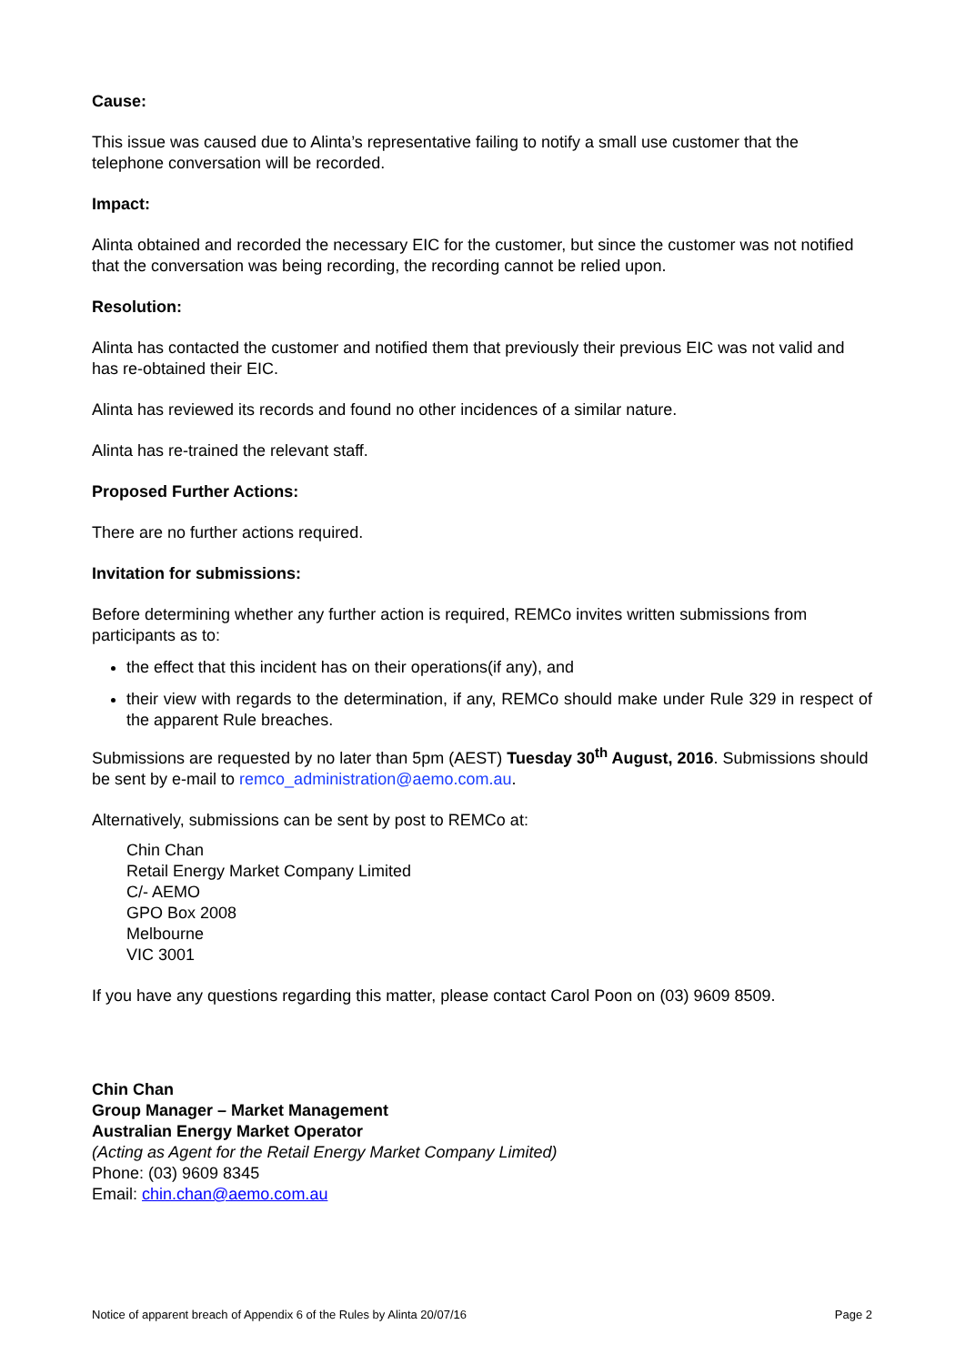Cause:
This issue was caused due to Alinta’s representative failing to notify a small use customer that the telephone conversation will be recorded.
Impact:
Alinta obtained and recorded the necessary EIC for the customer, but since the customer was not notified that the conversation was being recording, the recording cannot be relied upon.
Resolution:
Alinta has contacted the customer and notified them that previously their previous EIC was not valid and has re-obtained their EIC.
Alinta has reviewed its records and found no other incidences of a similar nature.
Alinta has re-trained the relevant staff.
Proposed Further Actions:
There are no further actions required.
Invitation for submissions:
Before determining whether any further action is required, REMCo invites written submissions from participants as to:
the effect that this incident has on their operations(if any), and
their view with regards to the determination, if any, REMCo should make under Rule 329 in respect of the apparent Rule breaches.
Submissions are requested by no later than 5pm (AEST) Tuesday 30<sup>th</sup> August, 2016. Submissions should be sent by e-mail to remco_administration@aemo.com.au.
Alternatively, submissions can be sent by post to REMCo at:
Chin Chan
Retail Energy Market Company Limited
C/- AEMO
GPO Box 2008
Melbourne
VIC 3001
If you have any questions regarding this matter, please contact Carol Poon on (03) 9609 8509.
Chin Chan
Group Manager – Market Management
Australian Energy Market Operator
(Acting as Agent for the Retail Energy Market Company Limited)
Phone: (03) 9609 8345
Email: chin.chan@aemo.com.au
Notice of apparent breach of Appendix 6 of the Rules by Alinta 20/07/16 Page 2